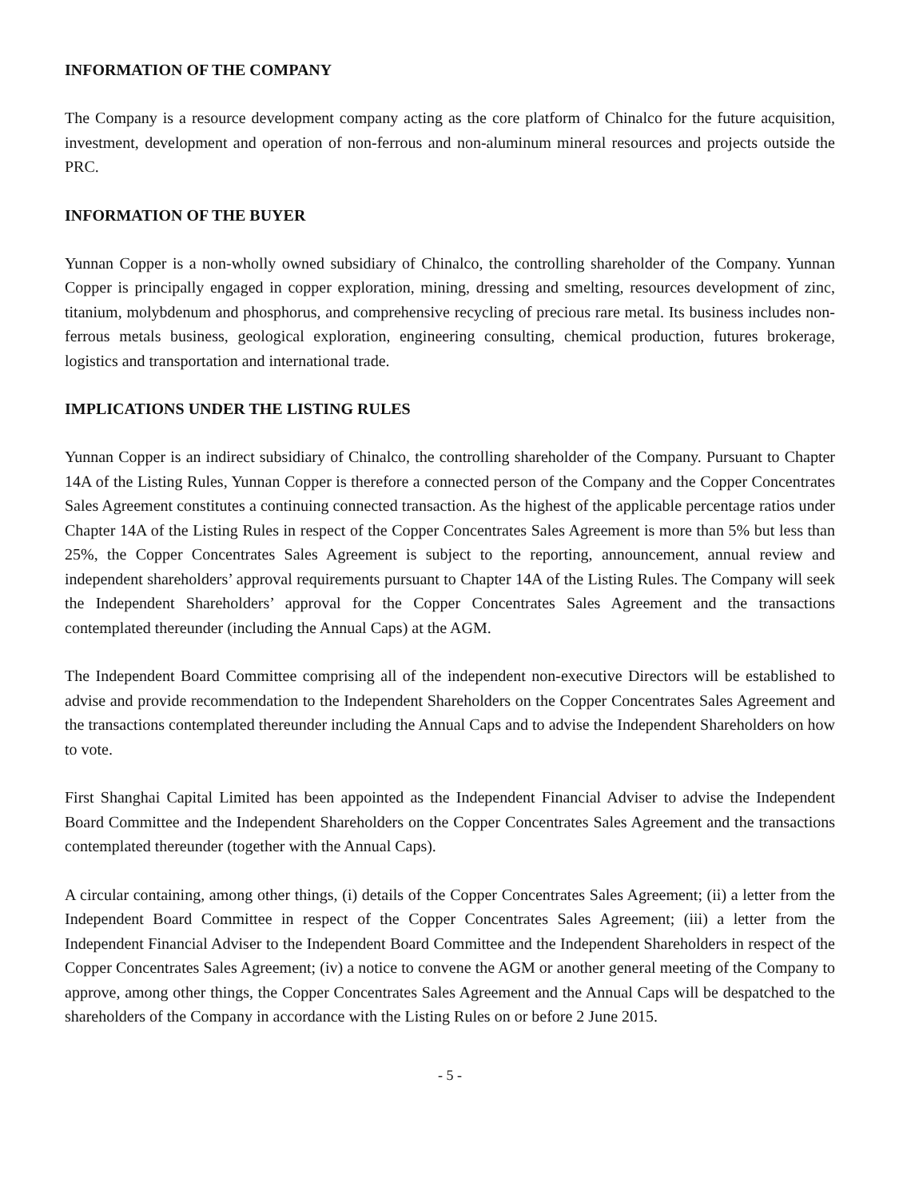INFORMATION OF THE COMPANY
The Company is a resource development company acting as the core platform of Chinalco for the future acquisition, investment, development and operation of non-ferrous and non-aluminum mineral resources and projects outside the PRC.
INFORMATION OF THE BUYER
Yunnan Copper is a non-wholly owned subsidiary of Chinalco, the controlling shareholder of the Company. Yunnan Copper is principally engaged in copper exploration, mining, dressing and smelting, resources development of zinc, titanium, molybdenum and phosphorus, and comprehensive recycling of precious rare metal. Its business includes non-ferrous metals business, geological exploration, engineering consulting, chemical production, futures brokerage, logistics and transportation and international trade.
IMPLICATIONS UNDER THE LISTING RULES
Yunnan Copper is an indirect subsidiary of Chinalco, the controlling shareholder of the Company. Pursuant to Chapter 14A of the Listing Rules, Yunnan Copper is therefore a connected person of the Company and the Copper Concentrates Sales Agreement constitutes a continuing connected transaction. As the highest of the applicable percentage ratios under Chapter 14A of the Listing Rules in respect of the Copper Concentrates Sales Agreement is more than 5% but less than 25%, the Copper Concentrates Sales Agreement is subject to the reporting, announcement, annual review and independent shareholders’ approval requirements pursuant to Chapter 14A of the Listing Rules. The Company will seek the Independent Shareholders’ approval for the Copper Concentrates Sales Agreement and the transactions contemplated thereunder (including the Annual Caps) at the AGM.
The Independent Board Committee comprising all of the independent non-executive Directors will be established to advise and provide recommendation to the Independent Shareholders on the Copper Concentrates Sales Agreement and the transactions contemplated thereunder including the Annual Caps and to advise the Independent Shareholders on how to vote.
First Shanghai Capital Limited has been appointed as the Independent Financial Adviser to advise the Independent Board Committee and the Independent Shareholders on the Copper Concentrates Sales Agreement and the transactions contemplated thereunder (together with the Annual Caps).
A circular containing, among other things, (i) details of the Copper Concentrates Sales Agreement; (ii) a letter from the Independent Board Committee in respect of the Copper Concentrates Sales Agreement; (iii) a letter from the Independent Financial Adviser to the Independent Board Committee and the Independent Shareholders in respect of the Copper Concentrates Sales Agreement; (iv) a notice to convene the AGM or another general meeting of the Company to approve, among other things, the Copper Concentrates Sales Agreement and the Annual Caps will be despatched to the shareholders of the Company in accordance with the Listing Rules on or before 2 June 2015.
- 5 -